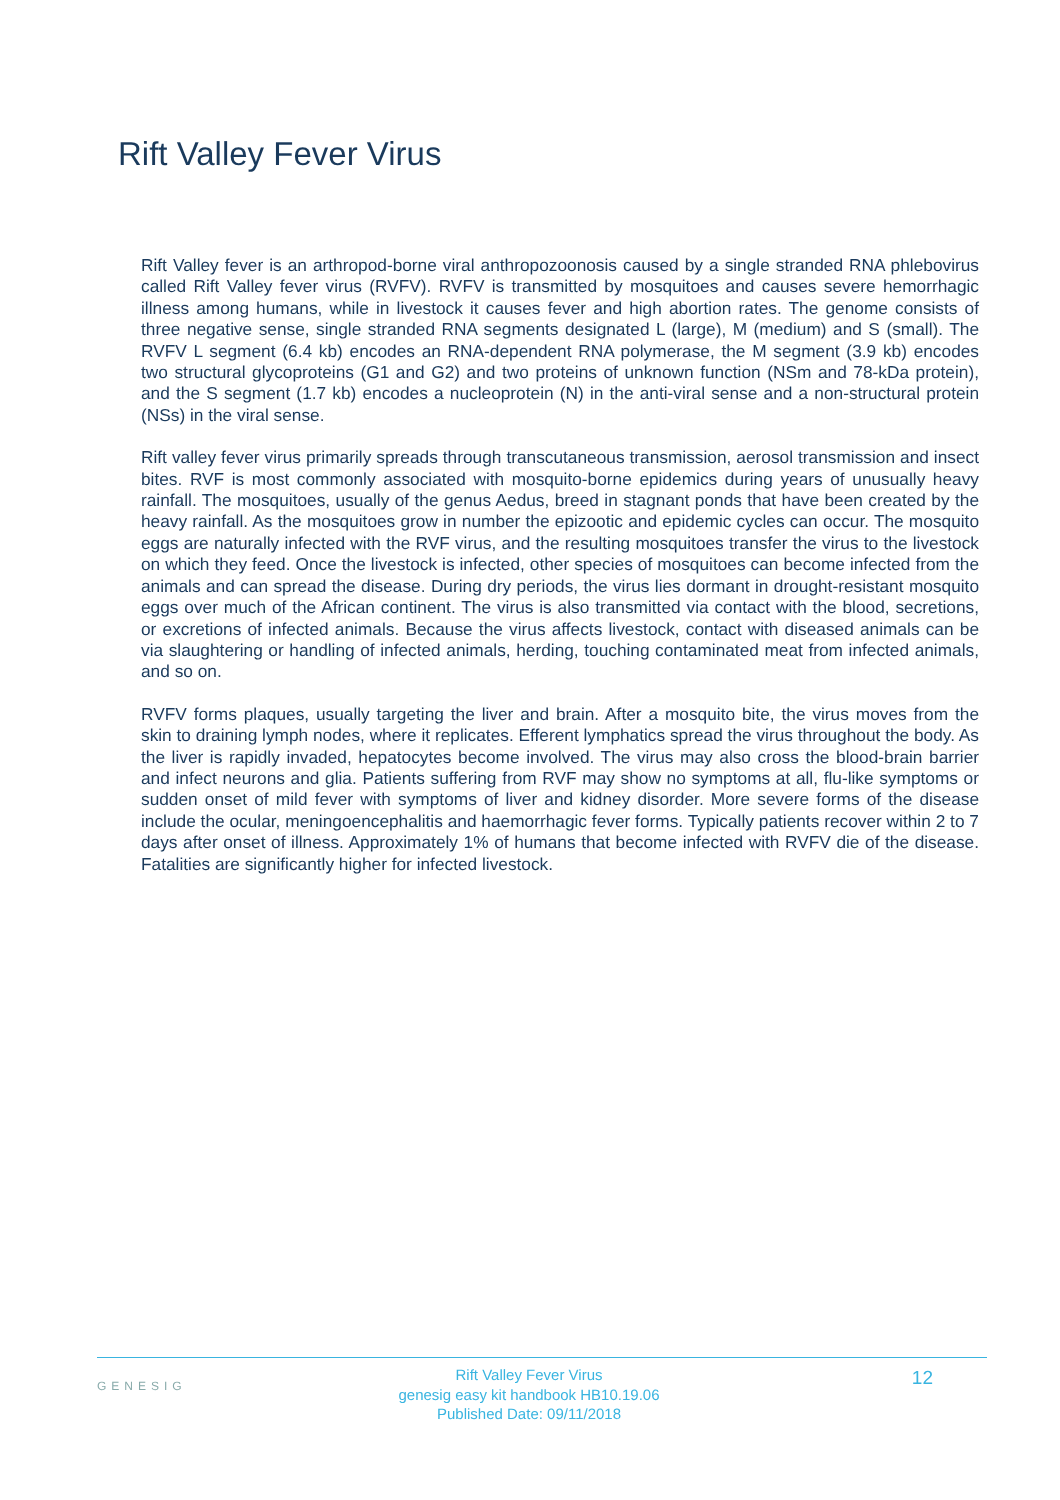Rift Valley Fever Virus
Rift Valley fever is an arthropod-borne viral anthropozoonosis caused by a single stranded RNA phlebovirus called Rift Valley fever virus (RVFV). RVFV is transmitted by mosquitoes and causes severe hemorrhagic illness among humans, while in livestock it causes fever and high abortion rates. The genome consists of three negative sense, single stranded RNA segments designated L (large), M (medium) and S (small). The RVFV L segment (6.4 kb) encodes an RNA-dependent RNA polymerase, the M segment (3.9 kb) encodes two structural glycoproteins (G1 and G2) and two proteins of unknown function (NSm and 78-kDa protein), and the S segment (1.7 kb) encodes a nucleoprotein (N) in the anti-viral sense and a non-structural protein (NSs) in the viral sense.
Rift valley fever virus primarily spreads through transcutaneous transmission, aerosol transmission and insect bites. RVF is most commonly associated with mosquito-borne epidemics during years of unusually heavy rainfall. The mosquitoes, usually of the genus Aedus, breed in stagnant ponds that have been created by the heavy rainfall. As the mosquitoes grow in number the epizootic and epidemic cycles can occur. The mosquito eggs are naturally infected with the RVF virus, and the resulting mosquitoes transfer the virus to the livestock on which they feed. Once the livestock is infected, other species of mosquitoes can become infected from the animals and can spread the disease. During dry periods, the virus lies dormant in drought-resistant mosquito eggs over much of the African continent. The virus is also transmitted via contact with the blood, secretions, or excretions of infected animals. Because the virus affects livestock, contact with diseased animals can be via slaughtering or handling of infected animals, herding, touching contaminated meat from infected animals, and so on.
RVFV forms plaques, usually targeting the liver and brain. After a mosquito bite, the virus moves from the skin to draining lymph nodes, where it replicates. Efferent lymphatics spread the virus throughout the body. As the liver is rapidly invaded, hepatocytes become involved. The virus may also cross the blood-brain barrier and infect neurons and glia. Patients suffering from RVF may show no symptoms at all, flu-like symptoms or sudden onset of mild fever with symptoms of liver and kidney disorder. More severe forms of the disease include the ocular, meningoencephalitis and haemorrhagic fever forms. Typically patients recover within 2 to 7 days after onset of illness. Approximately 1% of humans that become infected with RVFV die of the disease. Fatalities are significantly higher for infected livestock.
GENESIG
Rift Valley Fever Virus
genesig easy kit handbook HB10.19.06
Published Date: 09/11/2018
12